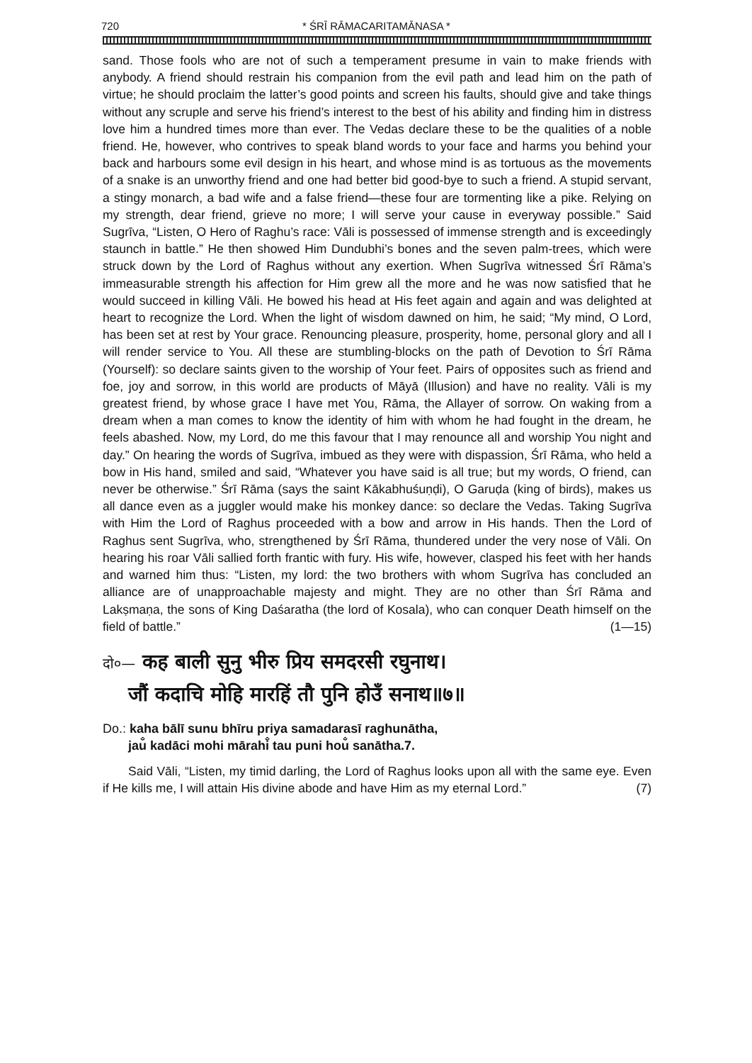720 * ŚRĪ RĀMACARITAMĀNASA *
sand. Those fools who are not of such a temperament presume in vain to make friends with anybody. A friend should restrain his companion from the evil path and lead him on the path of virtue; he should proclaim the latter’s good points and screen his faults, should give and take things without any scruple and serve his friend’s interest to the best of his ability and finding him in distress love him a hundred times more than ever. The Vedas declare these to be the qualities of a noble friend. He, however, who contrives to speak bland words to your face and harms you behind your back and harbours some evil design in his heart, and whose mind is as tortuous as the movements of a snake is an unworthy friend and one had better bid good-bye to such a friend. A stupid servant, a stingy monarch, a bad wife and a false friend—these four are tormenting like a pike. Relying on my strength, dear friend, grieve no more; I will serve your cause in everyway possible.” Said Sugrīva, “Listen, O Hero of Raghu’s race: Vāli is possessed of immense strength and is exceedingly staunch in battle.” He then showed Him Dundubhi’s bones and the seven palm-trees, which were struck down by the Lord of Raghus without any exertion. When Sugrīva witnessed Śrī Rāma’s immeasurable strength his affection for Him grew all the more and he was now satisfied that he would succeed in killing Vāli. He bowed his head at His feet again and again and was delighted at heart to recognize the Lord. When the light of wisdom dawned on him, he said; “My mind, O Lord, has been set at rest by Your grace. Renouncing pleasure, prosperity, home, personal glory and all I will render service to You. All these are stumbling-blocks on the path of Devotion to Śrī Rāma (Yourself): so declare saints given to the worship of Your feet. Pairs of opposites such as friend and foe, joy and sorrow, in this world are products of Māyā (Illusion) and have no reality. Vāli is my greatest friend, by whose grace I have met You, Rāma, the Allayer of sorrow. On waking from a dream when a man comes to know the identity of him with whom he had fought in the dream, he feels abashed. Now, my Lord, do me this favour that I may renounce all and worship You night and day.” On hearing the words of Sugrīva, imbued as they were with dispassion, Śrī Rāma, who held a bow in His hand, smiled and said, “Whatever you have said is all true; but my words, O friend, can never be otherwise.” Śrī Rāma (says the saint Kākabhuśuṇḍi), O Garuḍa (king of birds), makes us all dance even as a juggler would make his monkey dance: so declare the Vedas. Taking Sugrīva with Him the Lord of Raghus proceeded with a bow and arrow in His hands. Then the Lord of Raghus sent Sugrīva, who, strengthened by Śrī Rāma, thundered under the very nose of Vāli. On hearing his roar Vāli sallied forth frantic with fury. His wife, however, clasped his feet with her hands and warned him thus: “Listen, my lord: the two brothers with whom Sugrīva has concluded an alliance are of unapproachable majesty and might. They are no other than Śrī Rāma and Lakṣmaṇa, the sons of King Daśaratha (the lord of Kosala), who can conquer Death himself on the field of battle.” (1—15)
दो०— कह बाली सुनु भीरु प्रिय समदरसी रघुनाथ।
जौं कदाचि मोहि मारहिं तौ पुनि होउँ सनाथ॥७॥
Do.: kaha bālī sunu bhīru priya samadarasī raghunātha,
jau̐ kadāci mohi mārahi̐ tau puni hou̐ sanātha.7.
Said Vāli, “Listen, my timid darling, the Lord of Raghus looks upon all with the same eye. Even if He kills me, I will attain His divine abode and have Him as my eternal Lord.” (7)